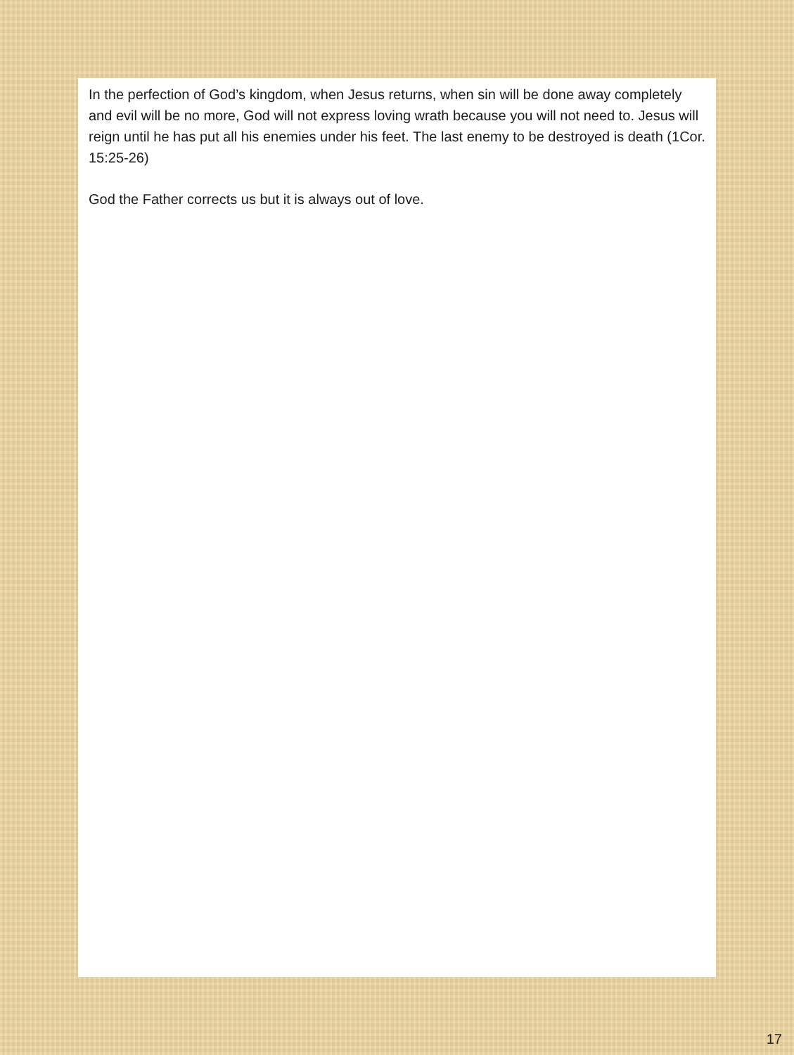In the perfection of God’s kingdom, when Jesus returns, when sin will be done away completely and evil will be no more, God will not express loving wrath because you will not need to. Jesus will reign until he has put all his enemies under his feet. The last enemy to be destroyed is death (1Cor. 15:25-26)
God the Father corrects us but it is always out of love.
17